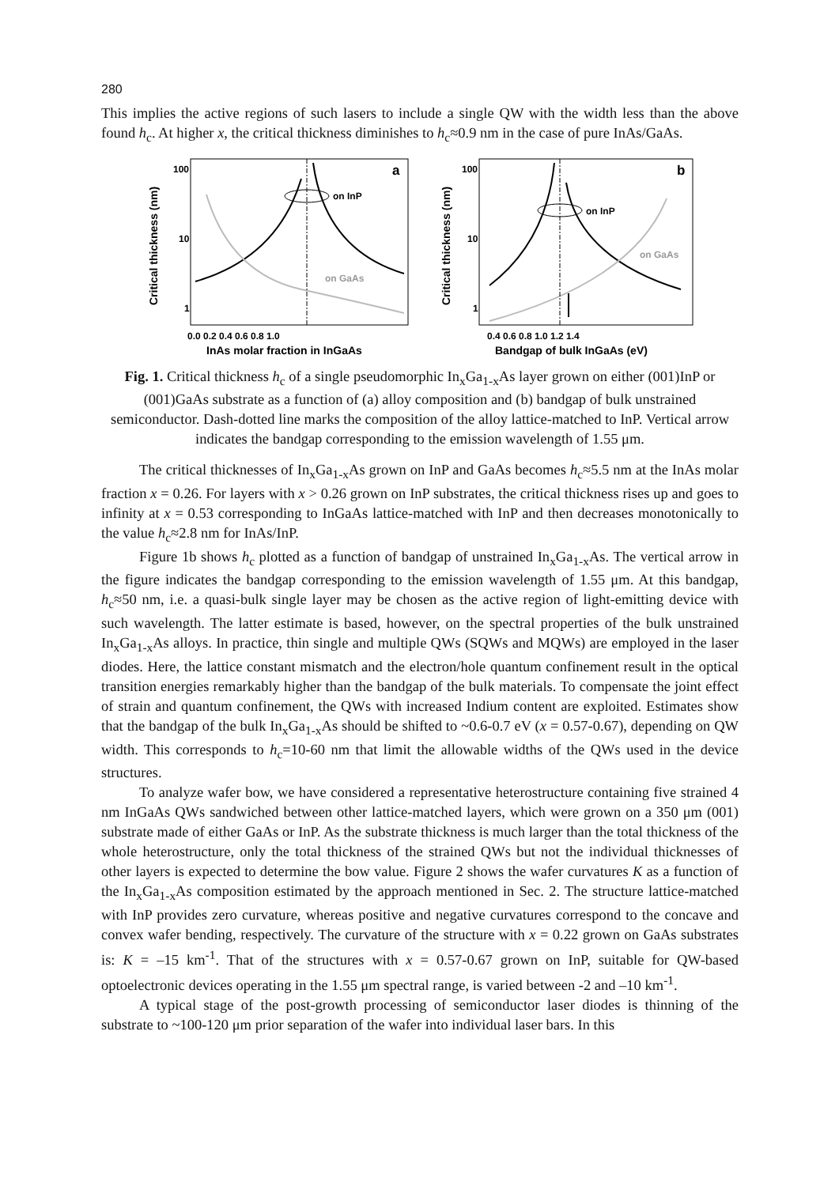280
This implies the active regions of such lasers to include a single QW with the width less than the above found h<sub>c</sub>. At higher x, the critical thickness diminishes to h<sub>c</sub>≈0.9 nm in the case of pure InAs/GaAs.
Critical thickness (nm)
100
10
1
a
on InP
on GaAs
0.0 0.2 0.4 0.6 0.8 1.0
InAs molar fraction in InGaAs
Critical thickness (nm)
100
10
1
b
on InP
on GaAs
0.4 0.6 0.8 1.0 1.2 1.4
Bandgap of bulk InGaAs (eV)
Fig. 1. Critical thickness h<sub>c</sub> of a single pseudomorphic In<sub>x</sub>Ga<sub>1-x</sub>As layer grown on either (001)InP or (001)GaAs substrate as a function of (a) alloy composition and (b) bandgap of bulk unstrained semiconductor. Dash-dotted line marks the composition of the alloy lattice-matched to InP. Vertical arrow indicates the bandgap corresponding to the emission wavelength of 1.55 μm.
The critical thicknesses of In<sub>x</sub>Ga<sub>1-x</sub>As grown on InP and GaAs becomes h<sub>c</sub>≈5.5 nm at the InAs molar fraction x = 0.26. For layers with x > 0.26 grown on InP substrates, the critical thickness rises up and goes to infinity at x = 0.53 corresponding to InGaAs lattice-matched with InP and then decreases monotonically to the value h<sub>c</sub>≈2.8 nm for InAs/InP.
Figure 1b shows h<sub>c</sub> plotted as a function of bandgap of unstrained In<sub>x</sub>Ga<sub>1-x</sub>As. The vertical arrow in the figure indicates the bandgap corresponding to the emission wavelength of 1.55 μm. At this bandgap, h<sub>c</sub>≈50 nm, i.e. a quasi-bulk single layer may be chosen as the active region of light-emitting device with such wavelength. The latter estimate is based, however, on the spectral properties of the bulk unstrained In<sub>x</sub>Ga<sub>1-x</sub>As alloys. In practice, thin single and multiple QWs (SQWs and MQWs) are employed in the laser diodes. Here, the lattice constant mismatch and the electron/hole quantum confinement result in the optical transition energies remarkably higher than the bandgap of the bulk materials. To compensate the joint effect of strain and quantum confinement, the QWs with increased Indium content are exploited. Estimates show that the bandgap of the bulk In<sub>x</sub>Ga<sub>1-x</sub>As should be shifted to ~0.6-0.7 eV (x = 0.57-0.67), depending on QW width. This corresponds to h<sub>c</sub>=10-60 nm that limit the allowable widths of the QWs used in the device structures.
To analyze wafer bow, we have considered a representative heterostructure containing five strained 4 nm InGaAs QWs sandwiched between other lattice-matched layers, which were grown on a 350 μm (001) substrate made of either GaAs or InP. As the substrate thickness is much larger than the total thickness of the whole heterostructure, only the total thickness of the strained QWs but not the individual thicknesses of other layers is expected to determine the bow value. Figure 2 shows the wafer curvatures K as a function of the In<sub>x</sub>Ga<sub>1-x</sub>As composition estimated by the approach mentioned in Sec. 2. The structure lattice-matched with InP provides zero curvature, whereas positive and negative curvatures correspond to the concave and convex wafer bending, respectively. The curvature of the structure with x = 0.22 grown on GaAs substrates is: K = –15 km<sup>-1</sup>. That of the structures with x = 0.57-0.67 grown on InP, suitable for QW-based optoelectronic devices operating in the 1.55 μm spectral range, is varied between -2 and –10 km<sup>-1</sup>.
A typical stage of the post-growth processing of semiconductor laser diodes is thinning of the substrate to ~100-120 μm prior separation of the wafer into individual laser bars. In this